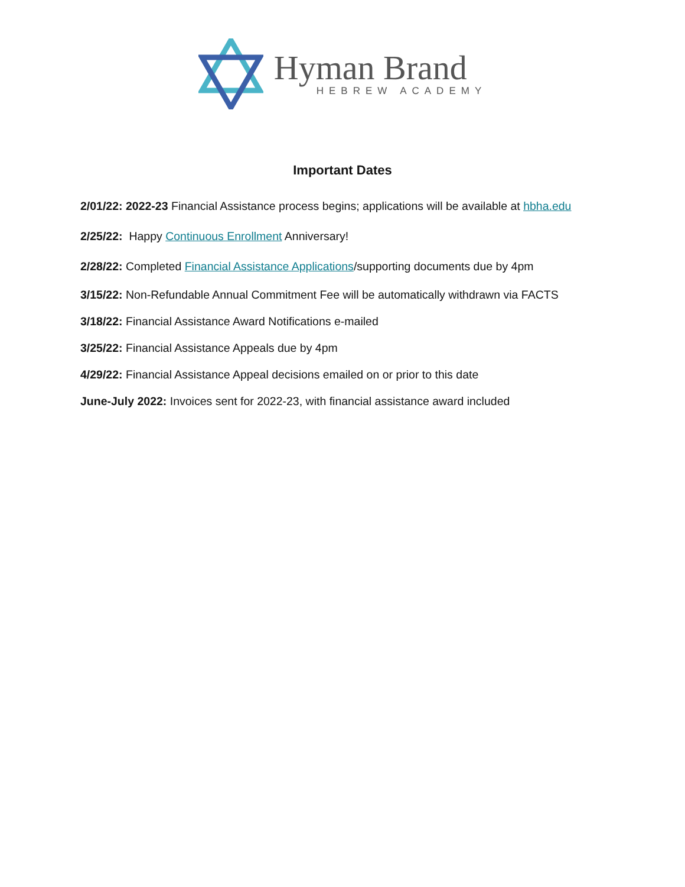Hyman Brand
HEBREW ACADEMY
Important Dates
2/01/22: 2022-23 Financial Assistance process begins; applications will be available at hbha.edu
2/25/22: Happy Continuous Enrollment Anniversary!
2/28/22: Completed Financial Assistance Applications/supporting documents due by 4pm
3/15/22: Non-Refundable Annual Commitment Fee will be automatically withdrawn via FACTS
3/18/22: Financial Assistance Award Notifications e-mailed
3/25/22: Financial Assistance Appeals due by 4pm
4/29/22: Financial Assistance Appeal decisions emailed on or prior to this date
June-July 2022: Invoices sent for 2022-23, with financial assistance award included